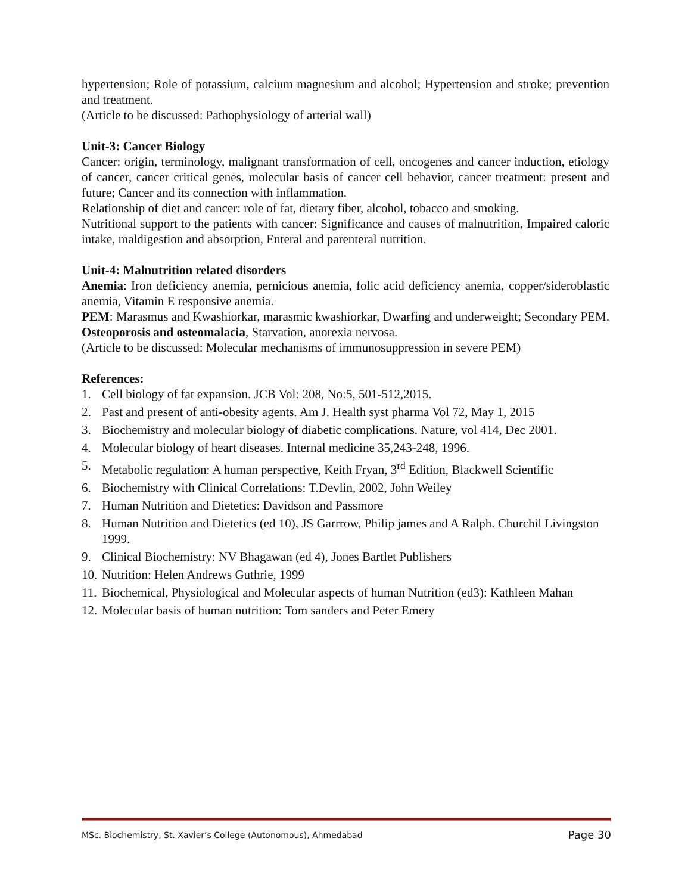hypertension; Role of potassium, calcium magnesium and alcohol; Hypertension and stroke; prevention and treatment.
(Article to be discussed: Pathophysiology of arterial wall)
Unit-3: Cancer Biology
Cancer: origin, terminology, malignant transformation of cell, oncogenes and cancer induction, etiology of cancer, cancer critical genes, molecular basis of cancer cell behavior, cancer treatment: present and future; Cancer and its connection with inflammation.
Relationship of diet and cancer: role of fat, dietary fiber, alcohol, tobacco and smoking.
Nutritional support to the patients with cancer: Significance and causes of malnutrition, Impaired caloric intake, maldigestion and absorption, Enteral and parenteral nutrition.
Unit-4: Malnutrition related disorders
Anemia: Iron deficiency anemia, pernicious anemia, folic acid deficiency anemia, copper/sideroblastic anemia, Vitamin E responsive anemia.
PEM: Marasmus and Kwashiorkar, marasmic kwashiorkar, Dwarfing and underweight; Secondary PEM. Osteoporosis and osteomalacia, Starvation, anorexia nervosa.
(Article to be discussed: Molecular mechanisms of immunosuppression in severe PEM)
References:
1. Cell biology of fat expansion. JCB Vol: 208, No:5, 501-512,2015.
2. Past and present of anti-obesity agents. Am J. Health syst pharma Vol 72, May 1, 2015
3. Biochemistry and molecular biology of diabetic complications. Nature, vol 414, Dec 2001.
4. Molecular biology of heart diseases. Internal medicine 35,243-248, 1996.
5. Metabolic regulation: A human perspective, Keith Fryan, 3<sup>rd</sup> Edition, Blackwell Scientific
6. Biochemistry with Clinical Correlations: T.Devlin, 2002, John Weiley
7. Human Nutrition and Dietetics: Davidson and Passmore
8. Human Nutrition and Dietetics (ed 10), JS Garrrow, Philip james and A Ralph. Churchil Livingston 1999.
9. Clinical Biochemistry: NV Bhagawan (ed 4), Jones Bartlet Publishers
10. Nutrition: Helen Andrews Guthrie, 1999
11. Biochemical, Physiological and Molecular aspects of human Nutrition (ed3): Kathleen Mahan
12. Molecular basis of human nutrition: Tom sanders and Peter Emery
MSc. Biochemistry, St. Xavier’s College (Autonomous), Ahmedabad Page 30